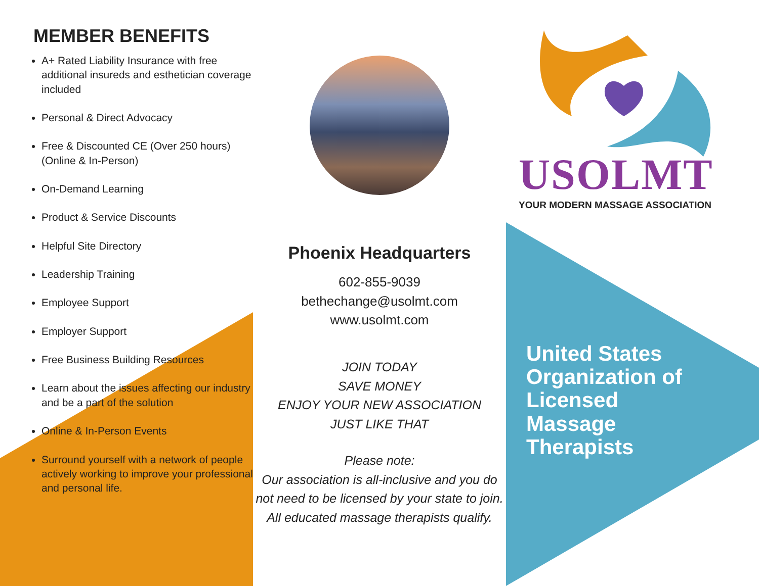MEMBER BENEFITS
A+ Rated Liability Insurance with free additional insureds and esthetician coverage included
Personal & Direct Advocacy
Free & Discounted CE (Over 250 hours) (Online & In-Person)
On-Demand Learning
Product & Service Discounts
Helpful Site Directory
Leadership Training
Employee Support
Employer Support
Free Business Building Resources
Learn about the issues affecting our industry and be a part of the solution
Online & In-Person Events
Surround yourself with a network of people actively working to improve your professional and personal life.
Phoenix Headquarters
602-855-9039
bethechange@usolmt.com
www.usolmt.com
JOIN TODAY
SAVE MONEY
ENJOY YOUR NEW ASSOCIATION
JUST LIKE THAT
Please note:
Our association is all-inclusive and you do not need to be licensed by your state to join. All educated massage therapists qualify.
USOLMT
YOUR MODERN MASSAGE ASSOCIATION
United States
Organization of
Licensed
Massage
Therapists